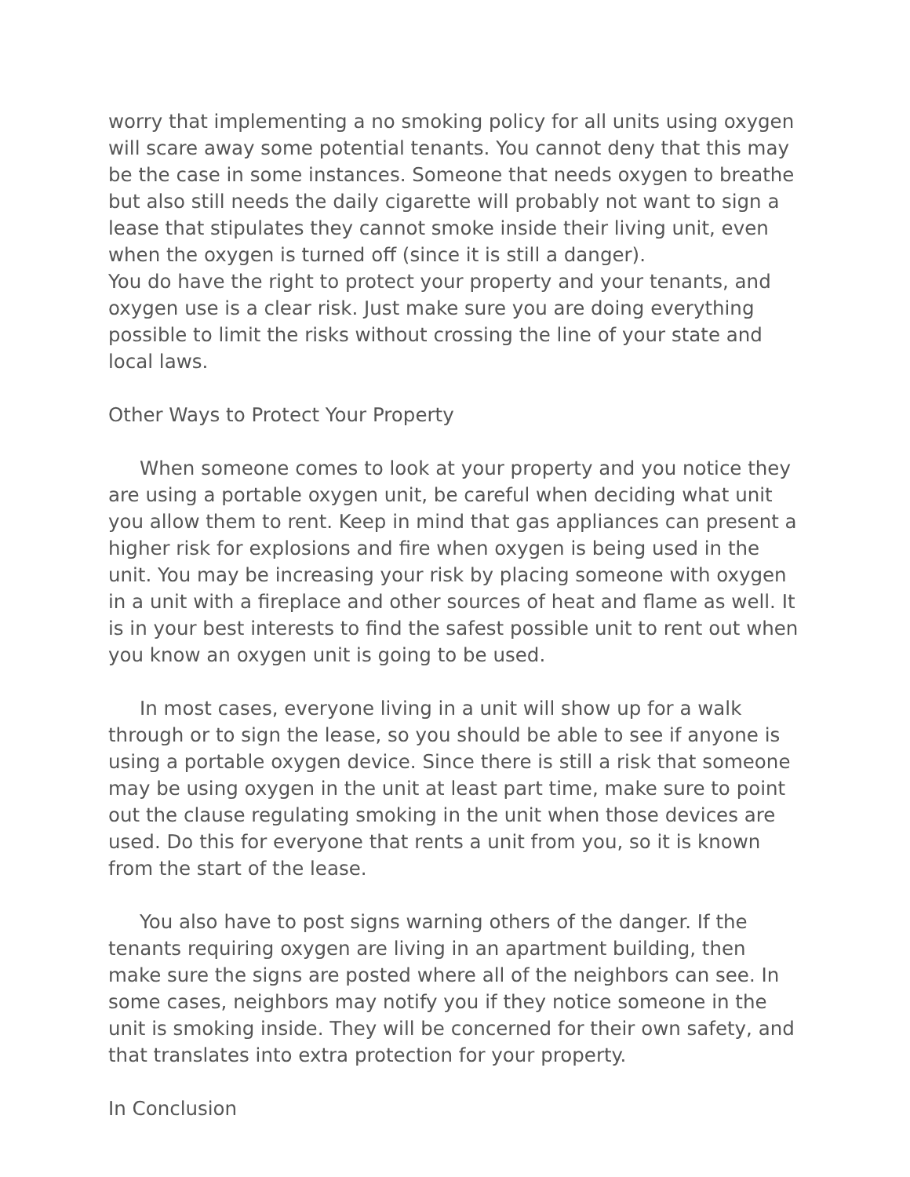worry that implementing a no smoking policy for all units using oxygen will scare away some potential tenants. You cannot deny that this may be the case in some instances. Someone that needs oxygen to breathe but also still needs the daily cigarette will probably not want to sign a lease that stipulates they cannot smoke inside their living unit, even when the oxygen is turned off (since it is still a danger).
You do have the right to protect your property and your tenants, and oxygen use is a clear risk. Just make sure you are doing everything possible to limit the risks without crossing the line of your state and local laws.
Other Ways to Protect Your Property
When someone comes to look at your property and you notice they are using a portable oxygen unit, be careful when deciding what unit you allow them to rent. Keep in mind that gas appliances can present a higher risk for explosions and fire when oxygen is being used in the unit. You may be increasing your risk by placing someone with oxygen in a unit with a fireplace and other sources of heat and flame as well. It is in your best interests to find the safest possible unit to rent out when you know an oxygen unit is going to be used.
In most cases, everyone living in a unit will show up for a walk through or to sign the lease, so you should be able to see if anyone is using a portable oxygen device. Since there is still a risk that someone may be using oxygen in the unit at least part time, make sure to point out the clause regulating smoking in the unit when those devices are used. Do this for everyone that rents a unit from you, so it is known from the start of the lease.
You also have to post signs warning others of the danger. If the tenants requiring oxygen are living in an apartment building, then make sure the signs are posted where all of the neighbors can see. In some cases, neighbors may notify you if they notice someone in the unit is smoking inside. They will be concerned for their own safety, and that translates into extra protection for your property.
In Conclusion